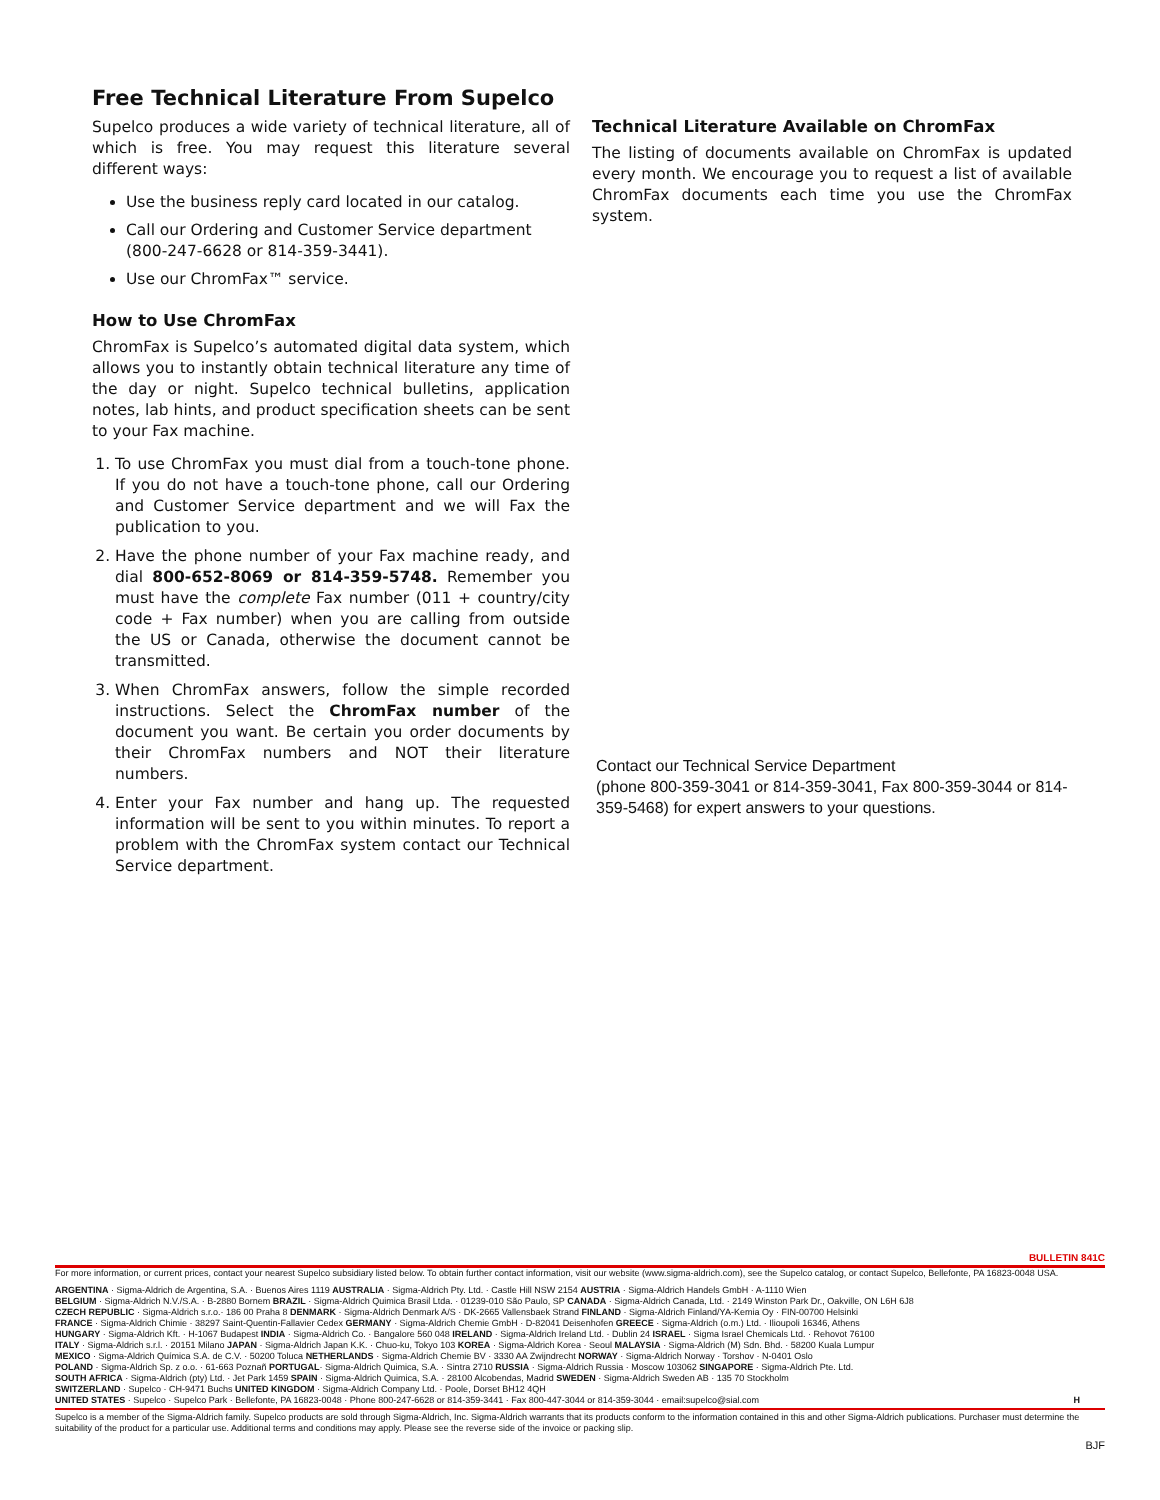Free Technical Literature From Supelco
Supelco produces a wide variety of technical literature, all of which is free. You may request this literature several different ways:
Use the business reply card located in our catalog.
Call our Ordering and Customer Service department (800-247-6628 or 814-359-3441).
Use our ChromFax™ service.
How to Use ChromFax
ChromFax is Supelco’s automated digital data system, which allows you to instantly obtain technical literature any time of the day or night. Supelco technical bulletins, application notes, lab hints, and product specification sheets can be sent to your Fax machine.
1. To use ChromFax you must dial from a touch-tone phone. If you do not have a touch-tone phone, call our Ordering and Customer Service department and we will Fax the publication to you.
2. Have the phone number of your Fax machine ready, and dial 800-652-8069 or 814-359-5748. Remember you must have the complete Fax number (011 + country/city code + Fax number) when you are calling from outside the US or Canada, otherwise the document cannot be transmitted.
3. When ChromFax answers, follow the simple recorded instructions. Select the ChromFax number of the document you want. Be certain you order documents by their ChromFax numbers and NOT their literature numbers.
4. Enter your Fax number and hang up. The requested information will be sent to you within minutes. To report a problem with the ChromFax system contact our Technical Service department.
Technical Literature Available on ChromFax
The listing of documents available on ChromFax is updated every month. We encourage you to request a list of available ChromFax documents each time you use the ChromFax system.
Contact our Technical Service Department
(phone 800-359-3041 or 814-359-3041, Fax 800-359-3044 or 814-359-5468) for expert answers to your questions.
BULLETIN 841C
For more information, or current prices, contact your nearest Supelco subsidiary listed below. To obtain further contact information, visit our website (www.sigma-aldrich.com), see the Supelco catalog, or contact Supelco, Bellefonte, PA 16823-0048 USA.
ARGENTINA · Sigma-Aldrich de Argentina, S.A. · Buenos Aires 1119 AUSTRALIA · Sigma-Aldrich Pty. Ltd. · Castle Hill NSW 2154 AUSTRIA · Sigma-Aldrich Handels GmbH · A-1110 Wien
BELGIUM · Sigma-Aldrich N.V./S.A. · B-2880 Bornem BRAZIL · Sigma-Aldrich Quimica Brasil Ltda. · 01239-010 São Paulo, SP CANADA · Sigma-Aldrich Canada, Ltd. · 2149 Winston Park Dr., Oakville, ON L6H 6J8
CZECH REPUBLIC · Sigma-Aldrich s.r.o.· 186 00 Praha 8 DENMARK · Sigma-Aldrich Denmark A/S · DK-2665 Vallensbaek Strand FINLAND · Sigma-Aldrich Finland/YA-Kemia Oy · FIN-00700 Helsinki
FRANCE · Sigma-Aldrich Chimie · 38297 Saint-Quentin-Fallavier Cedex GERMANY · Sigma-Aldrich Chemie GmbH · D-82041 Deisenhofen GREECE · Sigma-Aldrich (o.m.) Ltd. · Ilioupoli 16346, Athens
HUNGARY · Sigma-Aldrich Kft. · H-1067 Budapest INDIA · Sigma-Aldrich Co. · Bangalore 560 048 IRELAND · Sigma-Aldrich Ireland Ltd. · Dublin 24 ISRAEL · Sigma Israel Chemicals Ltd. · Rehovot 76100
ITALY · Sigma-Aldrich s.r.l. · 20151 Milano JAPAN · Sigma-Aldrich Japan K.K. · Chuo-ku, Tokyo 103 KOREA · Sigma-Aldrich Korea · Seoul MALAYSIA · Sigma-Aldrich (M) Sdn. Bhd. · 58200 Kuala Lumpur
MEXICO · Sigma-Aldrich Química S.A. de C.V. · 50200 Toluca NETHERLANDS · Sigma-Aldrich Chemie BV · 3330 AA Zwijndrecht NORWAY · Sigma-Aldrich Norway · Torshov · N-0401 Oslo
POLAND · Sigma-Aldrich Sp. z o.o. · 61-663 Poznañ PORTUGAL· Sigma-Aldrich Quimica, S.A. · Sintra 2710 RUSSIA · Sigma-Aldrich Russia · Moscow 103062 SINGAPORE · Sigma-Aldrich Pte. Ltd.
SOUTH AFRICA · Sigma-Aldrich (pty) Ltd. · Jet Park 1459 SPAIN · Sigma-Aldrich Quimica, S.A. · 28100 Alcobendas, Madrid SWEDEN · Sigma-Aldrich Sweden AB · 135 70 Stockholm
SWITZERLAND · Supelco · CH-9471 Buchs UNITED KINGDOM · Sigma-Aldrich Company Ltd. · Poole, Dorset BH12 4QH
UNITED STATES · Supelco · Supelco Park · Bellefonte, PA 16823-0048 · Phone 800-247-6628 or 814-359-3441 · Fax 800-447-3044 or 814-359-3044 · email:supelco@sial.com H
Supelco is a member of the Sigma-Aldrich family. Supelco products are sold through Sigma-Aldrich, Inc. Sigma-Aldrich warrants that its products conform to the information contained in this and other Sigma-Aldrich publications. Purchaser must determine the suitability of the product for a particular use. Additional terms and conditions may apply. Please see the reverse side of the invoice or packing slip.
BJF